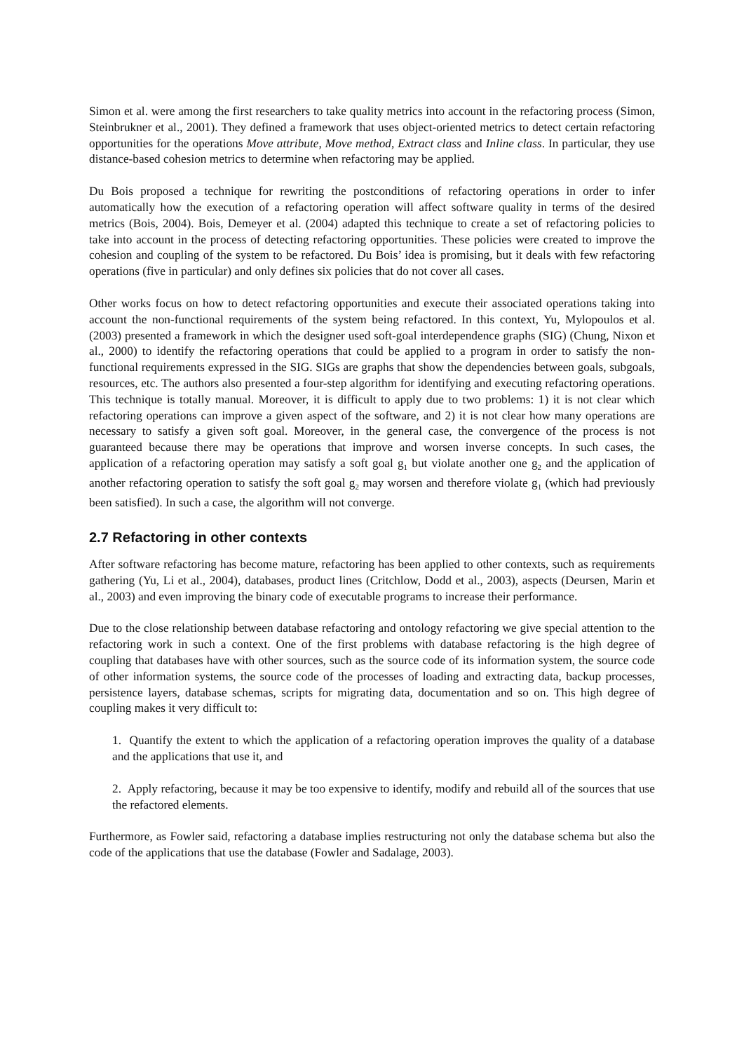Simon et al. were among the first researchers to take quality metrics into account in the refactoring process (Simon, Steinbrukner et al., 2001). They defined a framework that uses object-oriented metrics to detect certain refactoring opportunities for the operations Move attribute, Move method, Extract class and Inline class. In particular, they use distance-based cohesion metrics to determine when refactoring may be applied.
Du Bois proposed a technique for rewriting the postconditions of refactoring operations in order to infer automatically how the execution of a refactoring operation will affect software quality in terms of the desired metrics (Bois, 2004). Bois, Demeyer et al. (2004) adapted this technique to create a set of refactoring policies to take into account in the process of detecting refactoring opportunities. These policies were created to improve the cohesion and coupling of the system to be refactored. Du Bois’ idea is promising, but it deals with few refactoring operations (five in particular) and only defines six policies that do not cover all cases.
Other works focus on how to detect refactoring opportunities and execute their associated operations taking into account the non-functional requirements of the system being refactored. In this context, Yu, Mylopoulos et al. (2003) presented a framework in which the designer used soft-goal interdependence graphs (SIG) (Chung, Nixon et al., 2000) to identify the refactoring operations that could be applied to a program in order to satisfy the non-functional requirements expressed in the SIG. SIGs are graphs that show the dependencies between goals, subgoals, resources, etc. The authors also presented a four-step algorithm for identifying and executing refactoring operations. This technique is totally manual. Moreover, it is difficult to apply due to two problems: 1) it is not clear which refactoring operations can improve a given aspect of the software, and 2) it is not clear how many operations are necessary to satisfy a given soft goal. Moreover, in the general case, the convergence of the process is not guaranteed because there may be operations that improve and worsen inverse concepts. In such cases, the application of a refactoring operation may satisfy a soft goal g<sub>1</sub> but violate another one g<sub>2</sub> and the application of another refactoring operation to satisfy the soft goal g<sub>2</sub> may worsen and therefore violate g<sub>1</sub> (which had previously been satisfied). In such a case, the algorithm will not converge.
2.7 Refactoring in other contexts
After software refactoring has become mature, refactoring has been applied to other contexts, such as requirements gathering (Yu, Li et al., 2004), databases, product lines (Critchlow, Dodd et al., 2003), aspects (Deursen, Marin et al., 2003) and even improving the binary code of executable programs to increase their performance.
Due to the close relationship between database refactoring and ontology refactoring we give special attention to the refactoring work in such a context. One of the first problems with database refactoring is the high degree of coupling that databases have with other sources, such as the source code of its information system, the source code of other information systems, the source code of the processes of loading and extracting data, backup processes, persistence layers, database schemas, scripts for migrating data, documentation and so on. This high degree of coupling makes it very difficult to:
1. Quantify the extent to which the application of a refactoring operation improves the quality of a database and the applications that use it, and
2. Apply refactoring, because it may be too expensive to identify, modify and rebuild all of the sources that use the refactored elements.
Furthermore, as Fowler said, refactoring a database implies restructuring not only the database schema but also the code of the applications that use the database (Fowler and Sadalage, 2003).